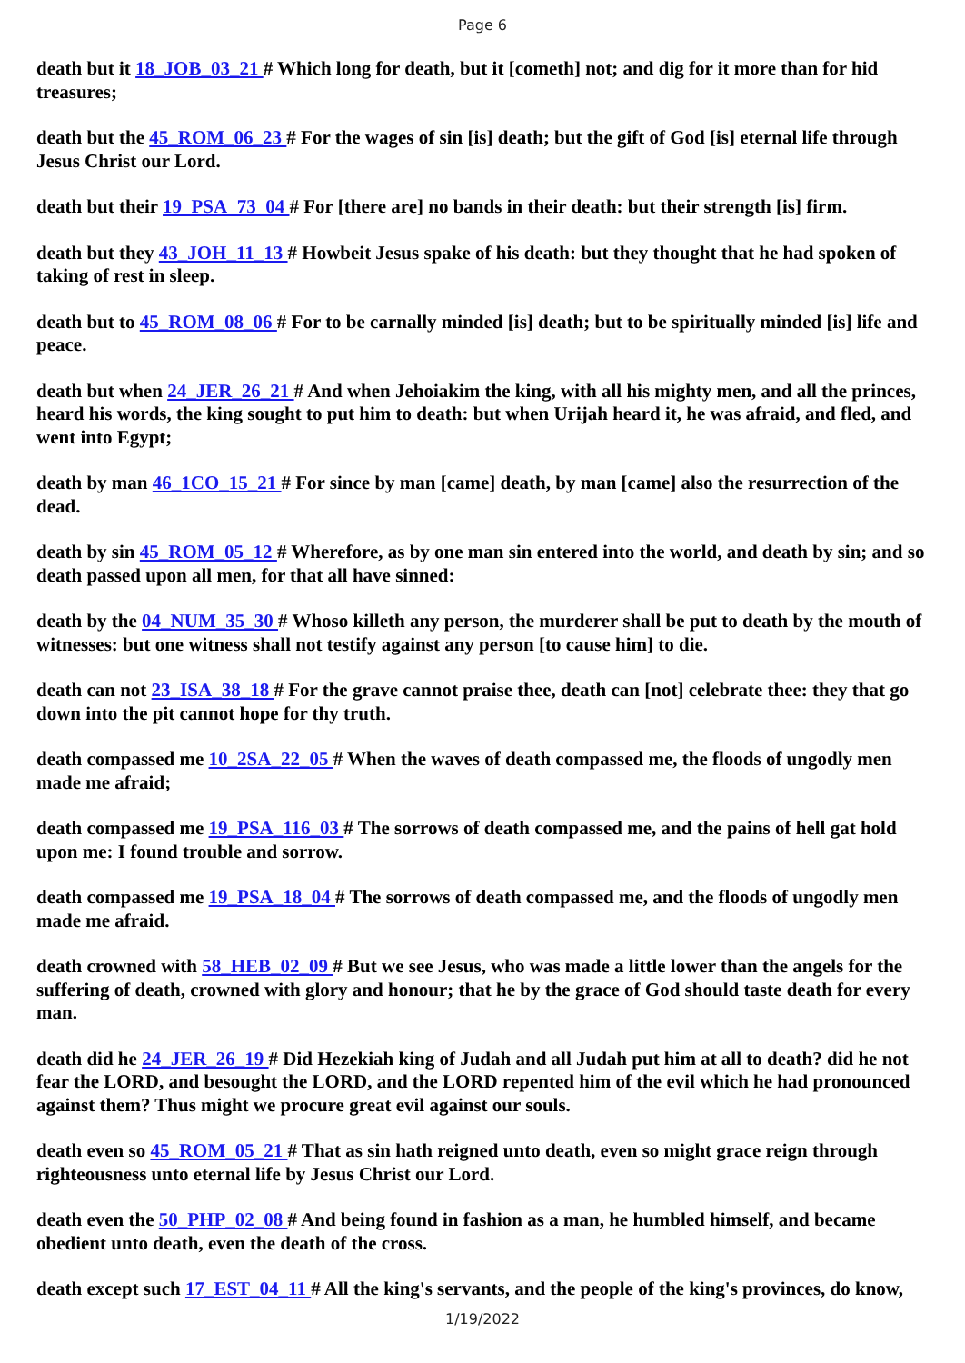Page 6
death but it 18_JOB_03_21 # Which long for death, but it [cometh] not; and dig for it more than for hid treasures;
death but the 45_ROM_06_23 # For the wages of sin [is] death; but the gift of God [is] eternal life through Jesus Christ our Lord.
death but their 19_PSA_73_04 # For [there are] no bands in their death: but their strength [is] firm.
death but they 43_JOH_11_13 # Howbeit Jesus spake of his death: but they thought that he had spoken of taking of rest in sleep.
death but to 45_ROM_08_06 # For to be carnally minded [is] death; but to be spiritually minded [is] life and peace.
death but when 24_JER_26_21 # And when Jehoiakim the king, with all his mighty men, and all the princes, heard his words, the king sought to put him to death: but when Urijah heard it, he was afraid, and fled, and went into Egypt;
death by man 46_1CO_15_21 # For since by man [came] death, by man [came] also the resurrection of the dead.
death by sin 45_ROM_05_12 # Wherefore, as by one man sin entered into the world, and death by sin; and so death passed upon all men, for that all have sinned:
death by the 04_NUM_35_30 # Whoso killeth any person, the murderer shall be put to death by the mouth of witnesses: but one witness shall not testify against any person [to cause him] to die.
death can not 23_ISA_38_18 # For the grave cannot praise thee, death can [not] celebrate thee: they that go down into the pit cannot hope for thy truth.
death compassed me 10_2SA_22_05 # When the waves of death compassed me, the floods of ungodly men made me afraid;
death compassed me 19_PSA_116_03 # The sorrows of death compassed me, and the pains of hell gat hold upon me: I found trouble and sorrow.
death compassed me 19_PSA_18_04 # The sorrows of death compassed me, and the floods of ungodly men made me afraid.
death crowned with 58_HEB_02_09 # But we see Jesus, who was made a little lower than the angels for the suffering of death, crowned with glory and honour; that he by the grace of God should taste death for every man.
death did he 24_JER_26_19 # Did Hezekiah king of Judah and all Judah put him at all to death? did he not fear the LORD, and besought the LORD, and the LORD repented him of the evil which he had pronounced against them? Thus might we procure great evil against our souls.
death even so 45_ROM_05_21 # That as sin hath reigned unto death, even so might grace reign through righteousness unto eternal life by Jesus Christ our Lord.
death even the 50_PHP_02_08 # And being found in fashion as a man, he humbled himself, and became obedient unto death, even the death of the cross.
death except such 17_EST_04_11 # All the king's servants, and the people of the king's provinces, do know,
1/19/2022